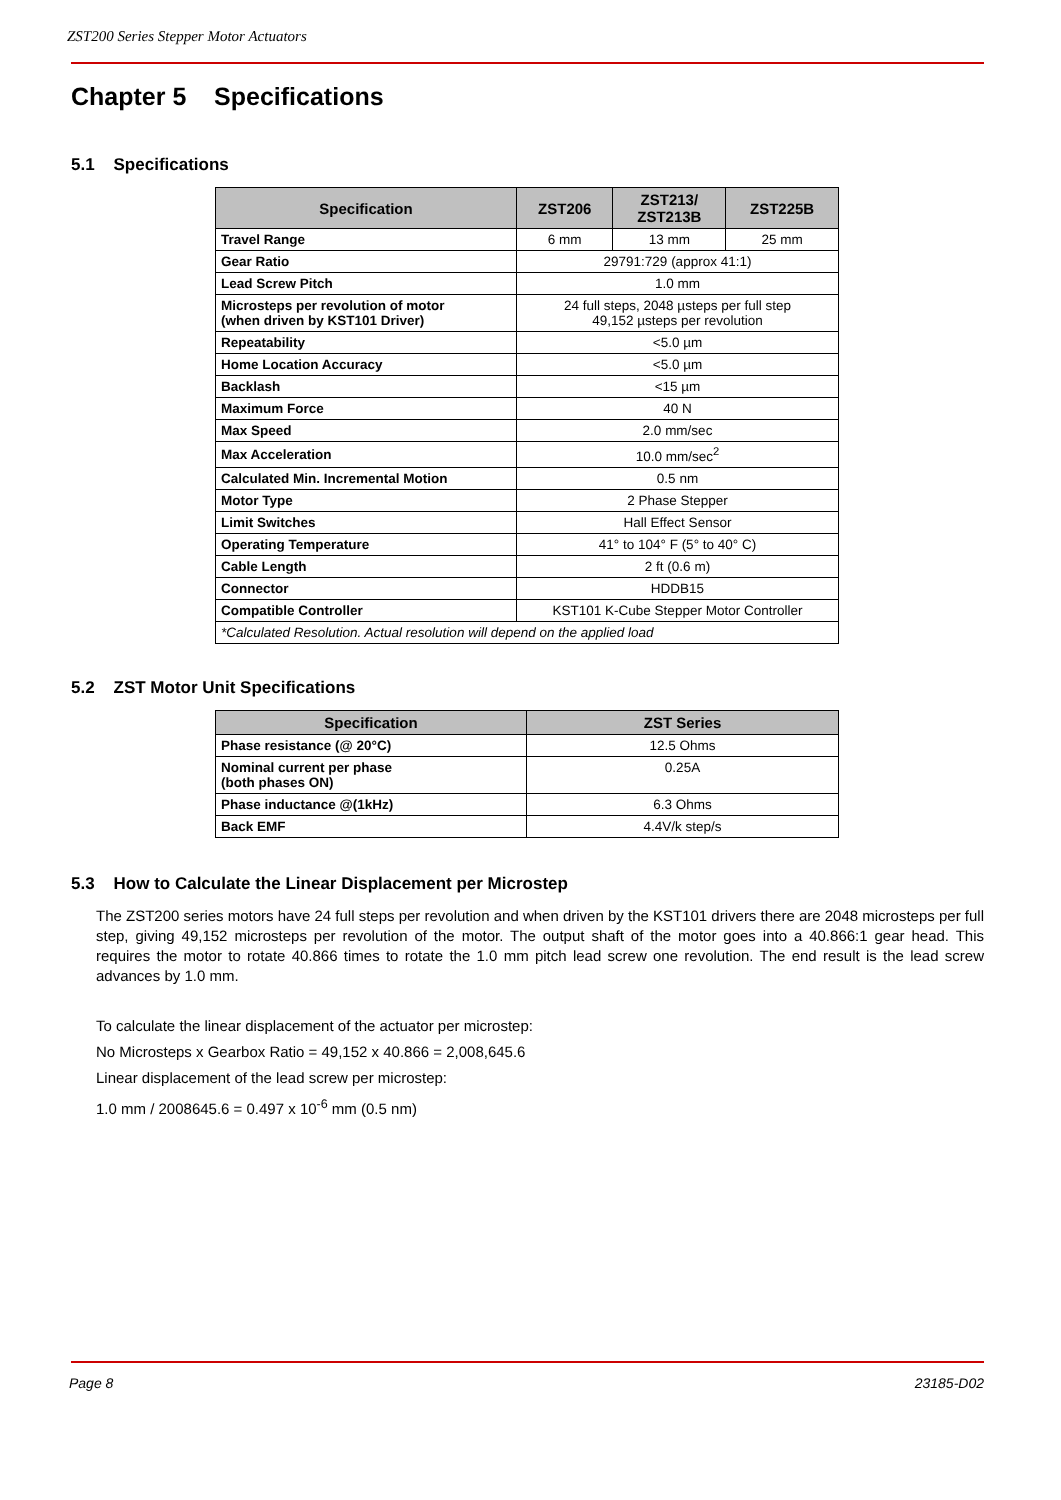ZST200 Series Stepper Motor Actuators
Chapter 5 Specifications
5.1 Specifications
| Specification | ZST206 | ZST213/ ZST213B | ZST225B |
| --- | --- | --- | --- |
| Travel Range | 6 mm | 13 mm | 25 mm |
| Gear Ratio | 29791:729 (approx 41:1) | | |
| Lead Screw Pitch | 1.0 mm | | |
| Microsteps per revolution of motor (when driven by KST101 Driver) | 24 full steps, 2048 µsteps per full step 49,152 µsteps per revolution | | |
| Repeatability | <5.0 µm | | |
| Home Location Accuracy | <5.0 µm | | |
| Backlash | <15 µm | | |
| Maximum Force | 40 N | | |
| Max Speed | 2.0 mm/sec | | |
| Max Acceleration | 10.0 mm/sec<sup>2</sup> | | |
| Calculated Min. Incremental Motion | 0.5 nm | | |
| Motor Type | 2 Phase Stepper | | |
| Limit Switches | Hall Effect Sensor | | |
| Operating Temperature | 41° to 104° F (5° to 40° C) | | |
| Cable Length | 2 ft (0.6 m) | | |
| Connector | HDDB15 | | |
| Compatible Controller | KST101 K-Cube Stepper Motor Controller | | |
| *Calculated Resolution. Actual resolution will depend on the applied load | | | |
5.2 ZST Motor Unit Specifications
| Specification | ZST Series |
| --- | --- |
| Phase resistance (@ 20°C) | 12.5 Ohms |
| Nominal current per phase (both phases ON) | 0.25A |
| Phase inductance @(1kHz) | 6.3 Ohms |
| Back EMF | 4.4V/k step/s |
5.3 How to Calculate the Linear Displacement per Microstep
The ZST200 series motors have 24 full steps per revolution and when driven by the KST101 drivers there are 2048 microsteps per full step, giving 49,152 microsteps per revolution of the motor. The output shaft of the motor goes into a 40.866:1 gear head. This requires the motor to rotate 40.866 times to rotate the 1.0 mm pitch lead screw one revolution. The end result is the lead screw advances by 1.0 mm.
To calculate the linear displacement of the actuator per microstep:
No Microsteps x Gearbox Ratio = 49,152 x 40.866 = 2,008,645.6
Linear displacement of the lead screw per microstep:
1.0 mm / 2008645.6 = 0.497 x 10<sup>-6</sup> mm (0.5 nm)
Page 8 23185-D02